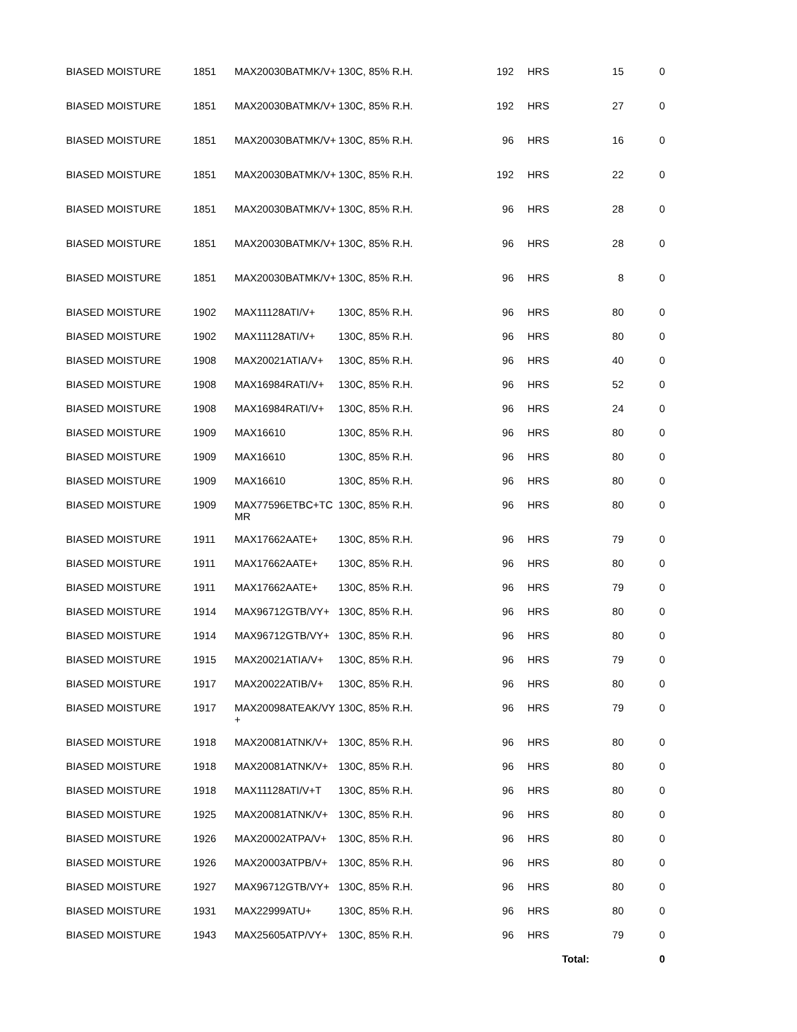| BIASED MOISTURE | 1851 | MAX20030BATMK/V+ | 130C, 85% R.H. | 192 | | HRS | 15 | | 0 |
| BIASED MOISTURE | 1851 | MAX20030BATMK/V+ | 130C, 85% R.H. | 192 | | HRS | 27 | | 0 |
| BIASED MOISTURE | 1851 | MAX20030BATMK/V+ | 130C, 85% R.H. | 96 | | HRS | 16 | | 0 |
| BIASED MOISTURE | 1851 | MAX20030BATMK/V+ | 130C, 85% R.H. | 192 | | HRS | 22 | | 0 |
| BIASED MOISTURE | 1851 | MAX20030BATMK/V+ | 130C, 85% R.H. | 96 | | HRS | 28 | | 0 |
| BIASED MOISTURE | 1851 | MAX20030BATMK/V+ | 130C, 85% R.H. | 96 | | HRS | 28 | | 0 |
| BIASED MOISTURE | 1851 | MAX20030BATMK/V+ | 130C, 85% R.H. | 96 | | HRS | 8 | | 0 |
| BIASED MOISTURE | 1902 | MAX11128ATI/V+ | 130C, 85% R.H. | 96 | | HRS | 80 | | 0 |
| BIASED MOISTURE | 1902 | MAX11128ATI/V+ | 130C, 85% R.H. | 96 | | HRS | 80 | | 0 |
| BIASED MOISTURE | 1908 | MAX20021ATIA/V+ | 130C, 85% R.H. | 96 | | HRS | 40 | | 0 |
| BIASED MOISTURE | 1908 | MAX16984RATI/V+ | 130C, 85% R.H. | 96 | | HRS | 52 | | 0 |
| BIASED MOISTURE | 1908 | MAX16984RATI/V+ | 130C, 85% R.H. | 96 | | HRS | 24 | | 0 |
| BIASED MOISTURE | 1909 | MAX16610 | 130C, 85% R.H. | 96 | | HRS | 80 | | 0 |
| BIASED MOISTURE | 1909 | MAX16610 | 130C, 85% R.H. | 96 | | HRS | 80 | | 0 |
| BIASED MOISTURE | 1909 | MAX16610 | 130C, 85% R.H. | 96 | | HRS | 80 | | 0 |
| BIASED MOISTURE | 1909 | MAX77596ETBC+TCMR | 130C, 85% R.H. | 96 | | HRS | 80 | | 0 |
| BIASED MOISTURE | 1911 | MAX17662AATE+ | 130C, 85% R.H. | 96 | | HRS | 79 | | 0 |
| BIASED MOISTURE | 1911 | MAX17662AATE+ | 130C, 85% R.H. | 96 | | HRS | 80 | | 0 |
| BIASED MOISTURE | 1911 | MAX17662AATE+ | 130C, 85% R.H. | 96 | | HRS | 79 | | 0 |
| BIASED MOISTURE | 1914 | MAX96712GTB/VY+ | 130C, 85% R.H. | 96 | | HRS | 80 | | 0 |
| BIASED MOISTURE | 1914 | MAX96712GTB/VY+ | 130C, 85% R.H. | 96 | | HRS | 80 | | 0 |
| BIASED MOISTURE | 1915 | MAX20021ATIA/V+ | 130C, 85% R.H. | 96 | | HRS | 79 | | 0 |
| BIASED MOISTURE | 1917 | MAX20022ATIB/V+ | 130C, 85% R.H. | 96 | | HRS | 80 | | 0 |
| BIASED MOISTURE | 1917 | MAX20098ATEAK/VY+ | 130C, 85% R.H. | 96 | | HRS | 79 | | 0 |
| BIASED MOISTURE | 1918 | MAX20081ATNK/V+ | 130C, 85% R.H. | 96 | | HRS | 80 | | 0 |
| BIASED MOISTURE | 1918 | MAX20081ATNK/V+ | 130C, 85% R.H. | 96 | | HRS | 80 | | 0 |
| BIASED MOISTURE | 1918 | MAX11128ATI/V+T | 130C, 85% R.H. | 96 | | HRS | 80 | | 0 |
| BIASED MOISTURE | 1925 | MAX20081ATNK/V+ | 130C, 85% R.H. | 96 | | HRS | 80 | | 0 |
| BIASED MOISTURE | 1926 | MAX20002ATPA/V+ | 130C, 85% R.H. | 96 | | HRS | 80 | | 0 |
| BIASED MOISTURE | 1926 | MAX20003ATPB/V+ | 130C, 85% R.H. | 96 | | HRS | 80 | | 0 |
| BIASED MOISTURE | 1927 | MAX96712GTB/VY+ | 130C, 85% R.H. | 96 | | HRS | 80 | | 0 |
| BIASED MOISTURE | 1931 | MAX22999ATU+ | 130C, 85% R.H. | 96 | | HRS | 80 | | 0 |
| BIASED MOISTURE | 1943 | MAX25605ATP/VY+ | 130C, 85% R.H. | 96 | | HRS | 79 | | 0 |
| | | | | | | Total: | | | 0 |